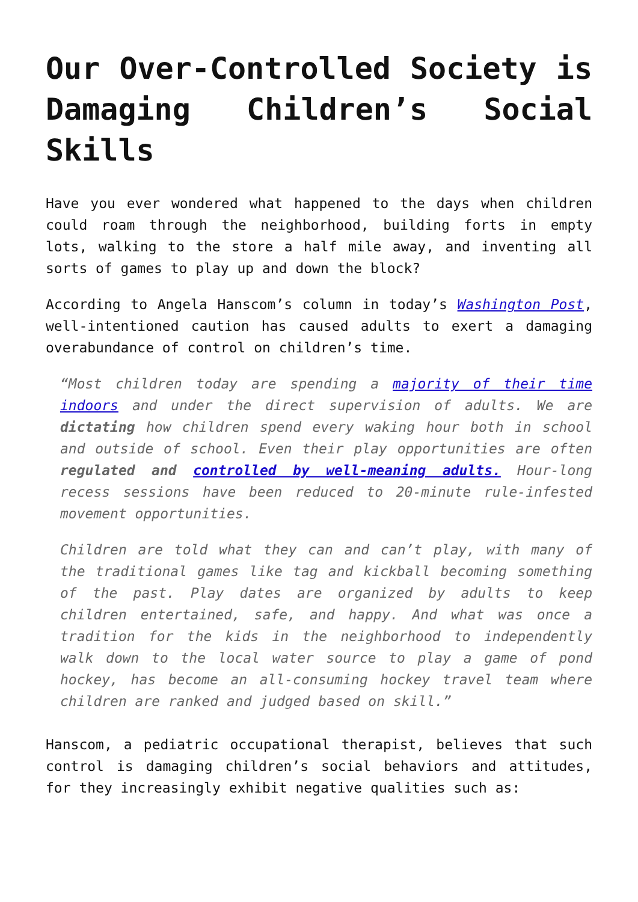Our Over-Controlled Society is Damaging Children’s Social Skills
Have you ever wondered what happened to the days when children could roam through the neighborhood, building forts in empty lots, walking to the store a half mile away, and inventing all sorts of games to play up and down the block?
According to Angela Hanscom’s column in today’s Washington Post, well-intentioned caution has caused adults to exert a damaging overabundance of control on children’s time.
“Most children today are spending a majority of their time indoors and under the direct supervision of adults. We are dictating how children spend every waking hour both in school and outside of school. Even their play opportunities are often regulated and controlled by well-meaning adults. Hour-long recess sessions have been reduced to 20-minute rule-infested movement opportunities.
Children are told what they can and can’t play, with many of the traditional games like tag and kickball becoming something of the past. Play dates are organized by adults to keep children entertained, safe, and happy. And what was once a tradition for the kids in the neighborhood to independently walk down to the local water source to play a game of pond hockey, has become an all-consuming hockey travel team where children are ranked and judged based on skill.”
Hanscom, a pediatric occupational therapist, believes that such control is damaging children’s social behaviors and attitudes, for they increasingly exhibit negative qualities such as: